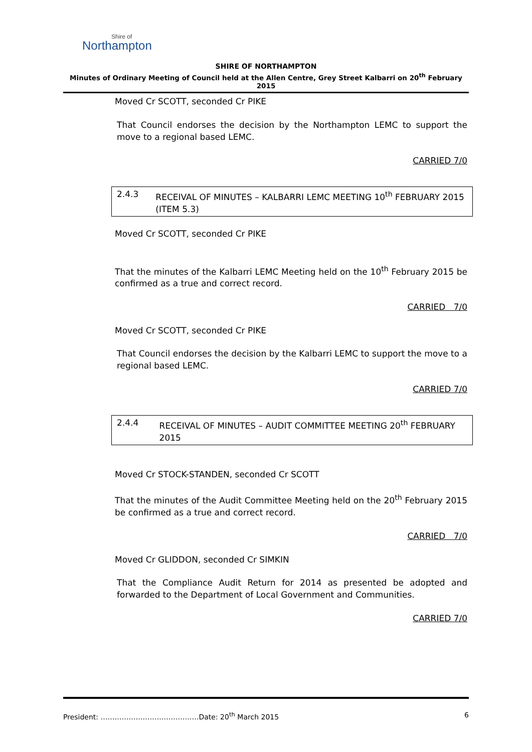Shire of
Northampton
SHIRE OF NORTHAMPTON
Minutes of Ordinary Meeting of Council held at the Allen Centre, Grey Street Kalbarri on 20<sup>th</sup> February 2015
Moved Cr SCOTT, seconded Cr PIKE
That Council endorses the decision by the Northampton LEMC to support the move to a regional based LEMC.
CARRIED 7/0
2.4.3 RECEIVAL OF MINUTES – KALBARRI LEMC MEETING 10<sup>th</sup> FEBRUARY 2015 (ITEM 5.3)
Moved Cr SCOTT, seconded Cr PIKE
That the minutes of the Kalbarri LEMC Meeting held on the 10<sup>th</sup> February 2015 be confirmed as a true and correct record.
CARRIED 7/0
Moved Cr SCOTT, seconded Cr PIKE
That Council endorses the decision by the Kalbarri LEMC to support the move to a regional based LEMC.
CARRIED 7/0
2.4.4 RECEIVAL OF MINUTES – AUDIT COMMITTEE MEETING 20<sup>th</sup> FEBRUARY 2015
Moved Cr STOCK-STANDEN, seconded Cr SCOTT
That the minutes of the Audit Committee Meeting held on the 20<sup>th</sup> February 2015 be confirmed as a true and correct record.
CARRIED 7/0
Moved Cr GLIDDON, seconded Cr SIMKIN
That the Compliance Audit Return for 2014 as presented be adopted and forwarded to the Department of Local Government and Communities.
CARRIED 7/0
President: ……………………………………Date: 20<sup>th</sup> March 2015 6